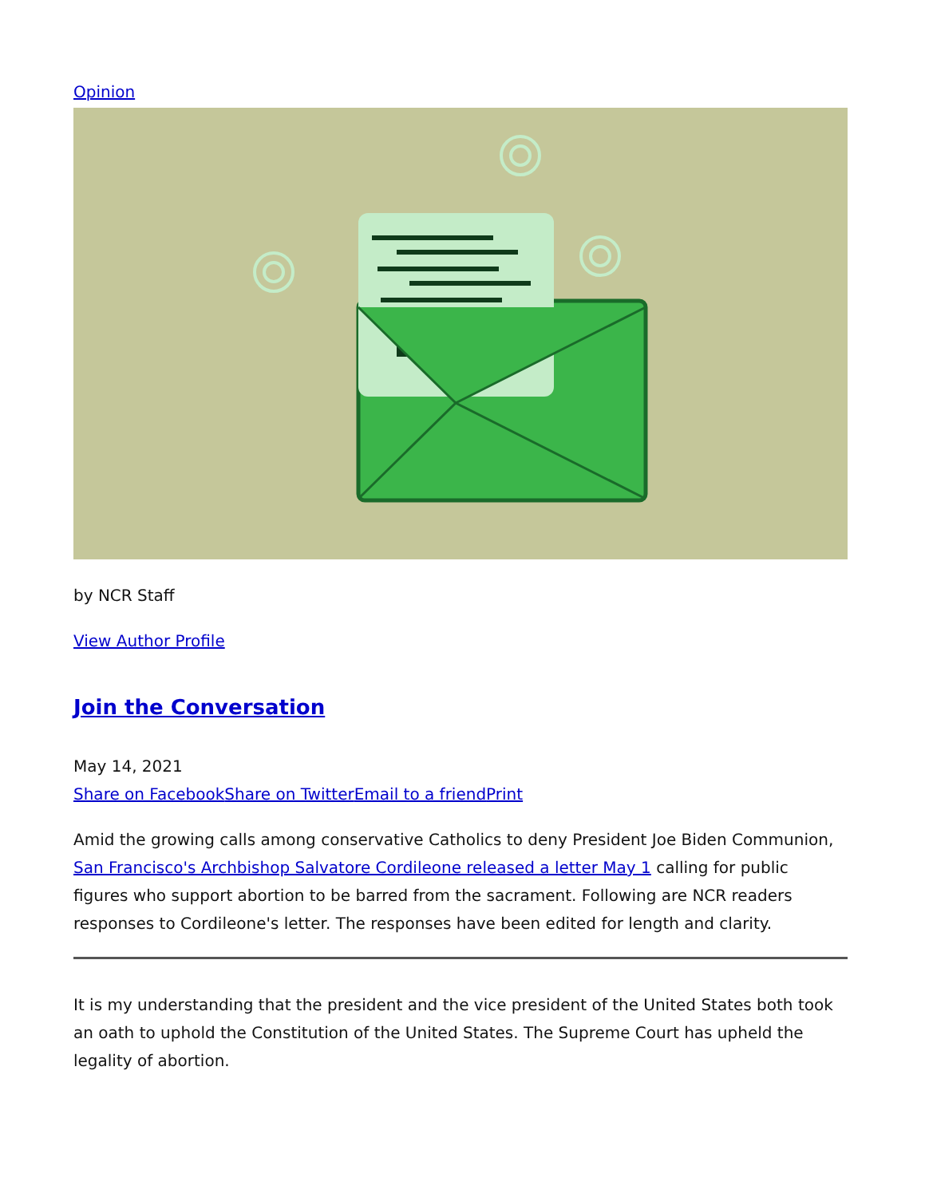Opinion
by NCR Staff
View Author Profile
Join the Conversation
May 14, 2021
Share on Facebook Share on Twitter Email to a friend Print
Amid the growing calls among conservative Catholics to deny President Joe Biden Communion, San Francisco's Archbishop Salvatore Cordileone released a letter May 1 calling for public figures who support abortion to be barred from the sacrament. Following are NCR readers responses to Cordileone's letter. The responses have been edited for length and clarity.
It is my understanding that the president and the vice president of the United States both took an oath to uphold the Constitution of the United States. The Supreme Court has upheld the legality of abortion.